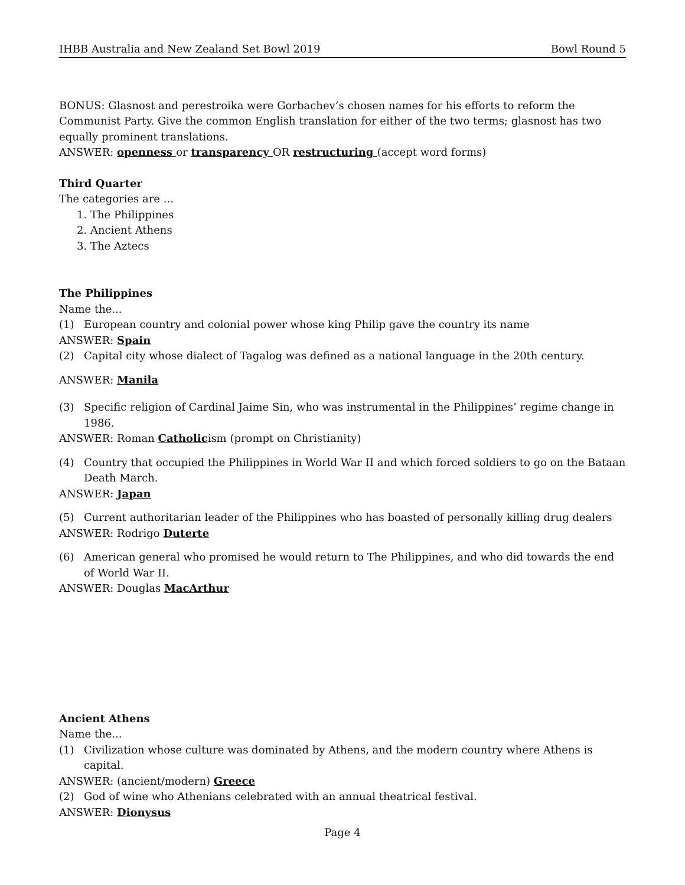IHBB Australia and New Zealand Set Bowl 2019 Bowl Round 5
BONUS: Glasnost and perestroika were Gorbachev’s chosen names for his efforts to reform the Communist Party. Give the common English translation for either of the two terms; glasnost has two equally prominent translations.
ANSWER: openness or transparency OR restructuring (accept word forms)
Third Quarter
The categories are ...
1. The Philippines
2. Ancient Athens
3. The Aztecs
The Philippines
Name the...
(1) European country and colonial power whose king Philip gave the country its name
ANSWER: Spain
(2) Capital city whose dialect of Tagalog was defined as a national language in the 20th century.
ANSWER: Manila
(3) Specific religion of Cardinal Jaime Sin, who was instrumental in the Philippines’ regime change in 1986.
ANSWER: Roman Catholicism (prompt on Christianity)
(4) Country that occupied the Philippines in World War II and which forced soldiers to go on the Bataan Death March.
ANSWER: Japan
(5) Current authoritarian leader of the Philippines who has boasted of personally killing drug dealers
ANSWER: Rodrigo Duterte
(6) American general who promised he would return to The Philippines, and who did towards the end of World War II.
ANSWER: Douglas MacArthur
Ancient Athens
Name the...
(1) Civilization whose culture was dominated by Athens, and the modern country where Athens is capital.
ANSWER: (ancient/modern) Greece
(2) God of wine who Athenians celebrated with an annual theatrical festival.
ANSWER: Dionysus
Page 4